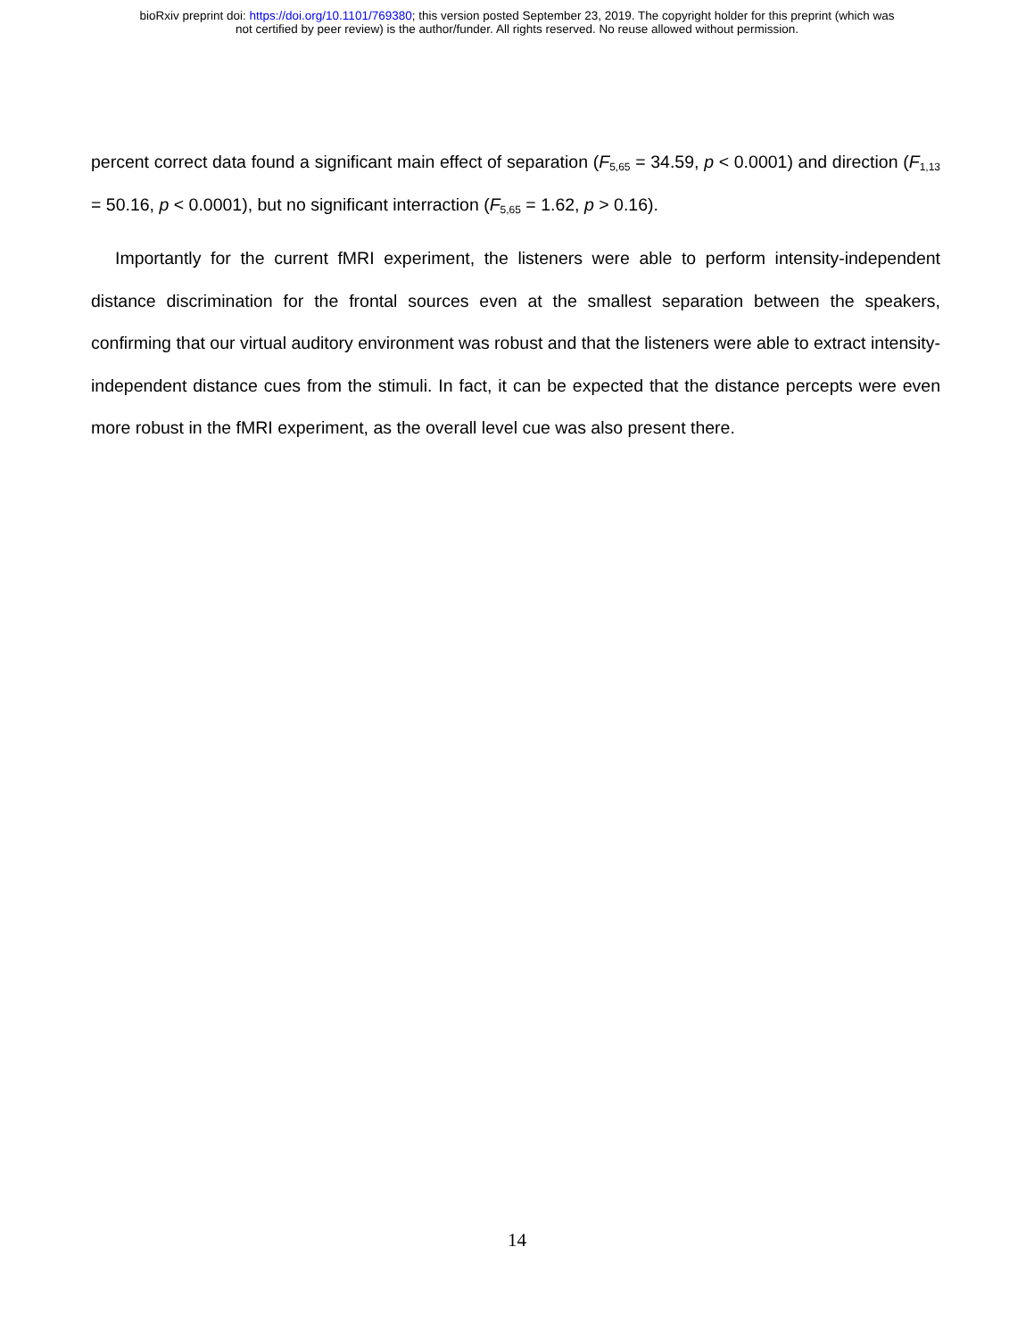bioRxiv preprint doi: https://doi.org/10.1101/769380; this version posted September 23, 2019. The copyright holder for this preprint (which was
not certified by peer review) is the author/funder. All rights reserved. No reuse allowed without permission.
percent correct data found a significant main effect of separation (F<sub>5,65</sub> = 34.59, p < 0.0001) and direction (F<sub>1,13</sub> = 50.16, p < 0.0001), but no significant interraction (F<sub>5,65</sub> = 1.62, p > 0.16).
Importantly for the current fMRI experiment, the listeners were able to perform intensity-independent distance discrimination for the frontal sources even at the smallest separation between the speakers, confirming that our virtual auditory environment was robust and that the listeners were able to extract intensity-independent distance cues from the stimuli. In fact, it can be expected that the distance percepts were even more robust in the fMRI experiment, as the overall level cue was also present there.
14